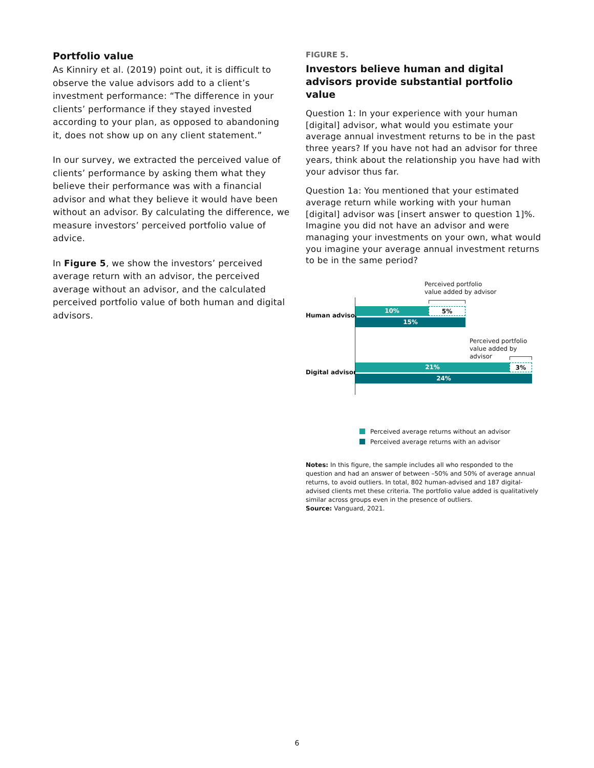Portfolio value
As Kinniry et al. (2019) point out, it is difficult to observe the value advisors add to a client’s investment performance: “The difference in your clients’ performance if they stayed invested according to your plan, as opposed to abandoning it, does not show up on any client statement.”
In our survey, we extracted the perceived value of clients’ performance by asking them what they believe their performance was with a financial advisor and what they believe it would have been without an advisor. By calculating the difference, we measure investors’ perceived portfolio value of advice.
In Figure 5, we show the investors’ perceived average return with an advisor, the perceived average without an advisor, and the calculated perceived portfolio value of both human and digital advisors.
FIGURE 5.
Investors believe human and digital advisors provide substantial portfolio value
Question 1: In your experience with your human [digital] advisor, what would you estimate your average annual investment returns to be in the past three years? If you have not had an advisor for three years, think about the relationship you have had with your advisor thus far.
Question 1a: You mentioned that your estimated average return while working with your human [digital] advisor was [insert answer to question 1]%. Imagine you did not have an advisor and were managing your investments on your own, what would you imagine your average annual investment returns to be in the same period?
Perceived portfolio
value added by advisor
Perceived portfolio
value added by advisor
Human advisor
10% 5%
15%
Digital advisor
21% 3%
24%
Perceived average returns without an advisor
Perceived average returns with an advisor
Notes: In this figure, the sample includes all who responded to the question and had an answer of between –50% and 50% of average annual returns, to avoid outliers. In total, 802 human-advised and 187 digital-advised clients met these criteria. The portfolio value added is qualitatively similar across groups even in the presence of outliers.
Source: Vanguard, 2021.
6